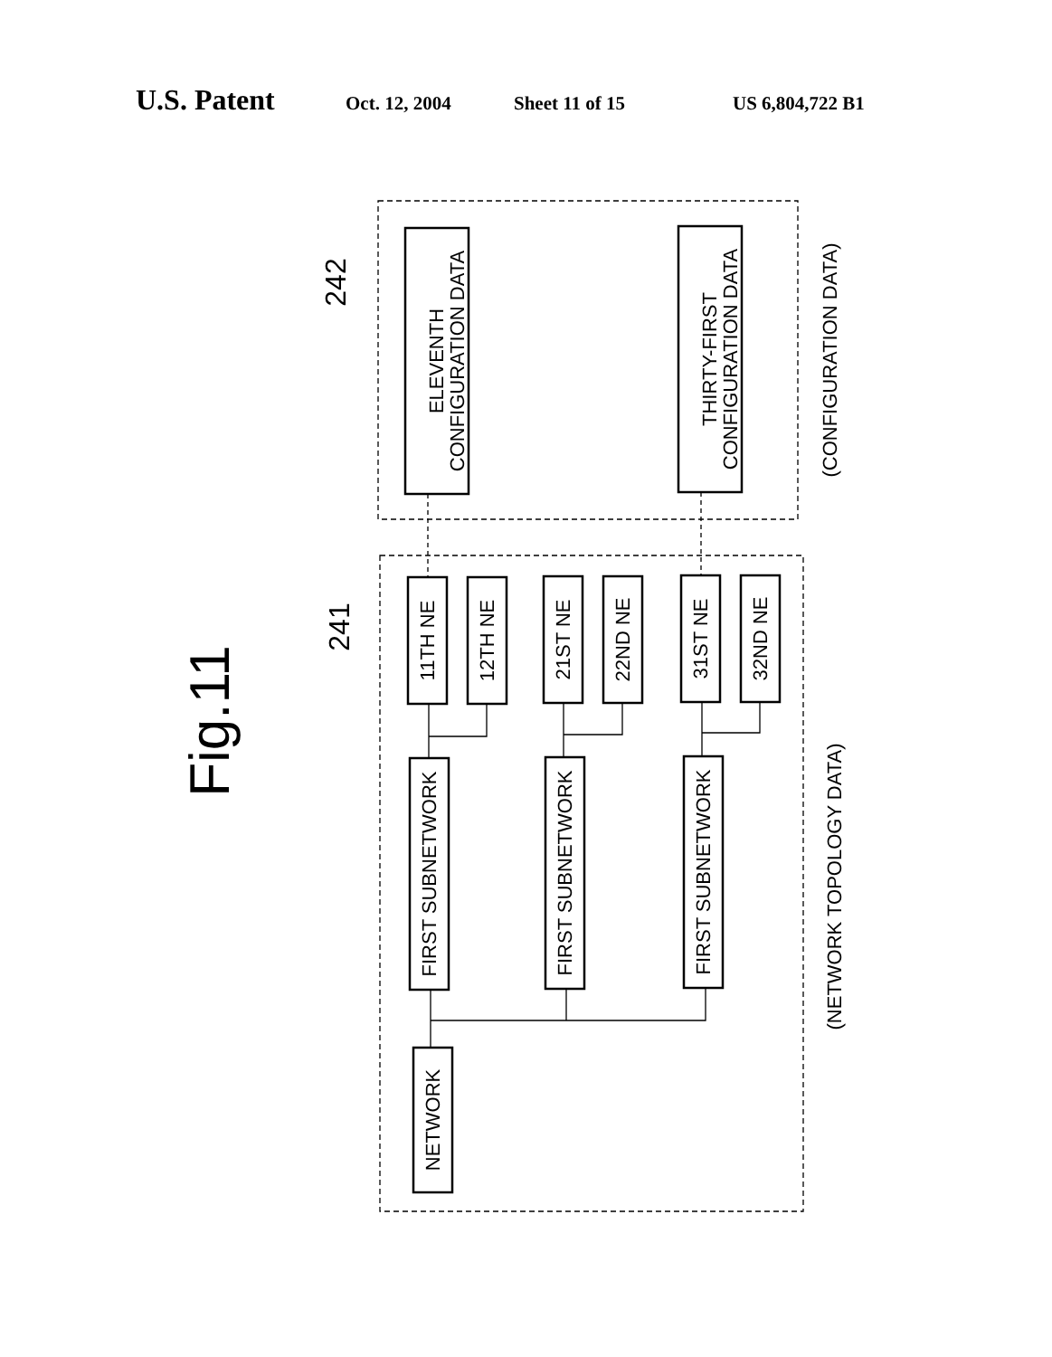U.S. Patent Oct. 12, 2004 Sheet 11 of 15 US 6,804,722 B1
ELEVENTH
CONFIGURATION DATA
THIRTY-FIRST
CONFIGURATION DATA
11TH NE
12TH NE
21ST NE
22ND NE
31ST NE
32ND NE
FIRST SUBNETWORK
FIRST SUBNETWORK
FIRST SUBNETWORK
NETWORK
(CONFIGURATION DATA)
(NETWORK TOPOLOGY DATA)
242
241
Fig.11